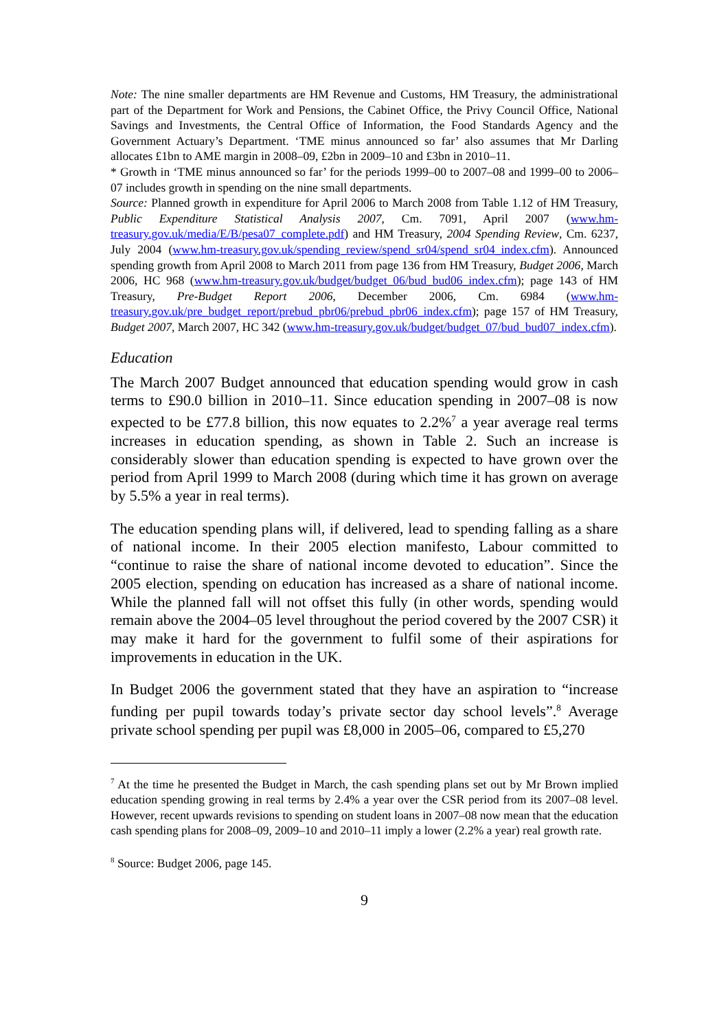Note: The nine smaller departments are HM Revenue and Customs, HM Treasury, the administrational part of the Department for Work and Pensions, the Cabinet Office, the Privy Council Office, National Savings and Investments, the Central Office of Information, the Food Standards Agency and the Government Actuary’s Department. ‘TME minus announced so far’ also assumes that Mr Darling allocates £1bn to AME margin in 2008–09, £2bn in 2009–10 and £3bn in 2010–11.
* Growth in ‘TME minus announced so far’ for the periods 1999–00 to 2007–08 and 1999–00 to 2006–07 includes growth in spending on the nine small departments.
Source: Planned growth in expenditure for April 2006 to March 2008 from Table 1.12 of HM Treasury, Public Expenditure Statistical Analysis 2007, Cm. 7091, April 2007 (www.hm-treasury.gov.uk/media/E/B/pesa07_complete.pdf) and HM Treasury, 2004 Spending Review, Cm. 6237, July 2004 (www.hm-treasury.gov.uk/spending_review/spend_sr04/spend_sr04_index.cfm). Announced spending growth from April 2008 to March 2011 from page 136 from HM Treasury, Budget 2006, March 2006, HC 968 (www.hm-treasury.gov.uk/budget/budget_06/bud_bud06_index.cfm); page 143 of HM Treasury, Pre-Budget Report 2006, December 2006, Cm. 6984 (www.hm-treasury.gov.uk/pre_budget_report/prebud_pbr06/prebud_pbr06_index.cfm); page 157 of HM Treasury, Budget 2007, March 2007, HC 342 (www.hm-treasury.gov.uk/budget/budget_07/bud_bud07_index.cfm).
Education
The March 2007 Budget announced that education spending would grow in cash terms to £90.0 billion in 2010–11. Since education spending in 2007–08 is now expected to be £77.8 billion, this now equates to 2.2%<sup>7</sup> a year average real terms increases in education spending, as shown in Table 2. Such an increase is considerably slower than education spending is expected to have grown over the period from April 1999 to March 2008 (during which time it has grown on average by 5.5% a year in real terms).
The education spending plans will, if delivered, lead to spending falling as a share of national income. In their 2005 election manifesto, Labour committed to “continue to raise the share of national income devoted to education”. Since the 2005 election, spending on education has increased as a share of national income. While the planned fall will not offset this fully (in other words, spending would remain above the 2004–05 level throughout the period covered by the 2007 CSR) it may make it hard for the government to fulfil some of their aspirations for improvements in education in the UK.
In Budget 2006 the government stated that they have an aspiration to “increase funding per pupil towards today’s private sector day school levels”.<sup>8</sup> Average private school spending per pupil was £8,000 in 2005–06, compared to £5,270
<sup>7</sup> At the time he presented the Budget in March, the cash spending plans set out by Mr Brown implied education spending growing in real terms by 2.4% a year over the CSR period from its 2007–08 level. However, recent upwards revisions to spending on student loans in 2007–08 now mean that the education cash spending plans for 2008–09, 2009–10 and 2010–11 imply a lower (2.2% a year) real growth rate.
<sup>8</sup> Source: Budget 2006, page 145.
9